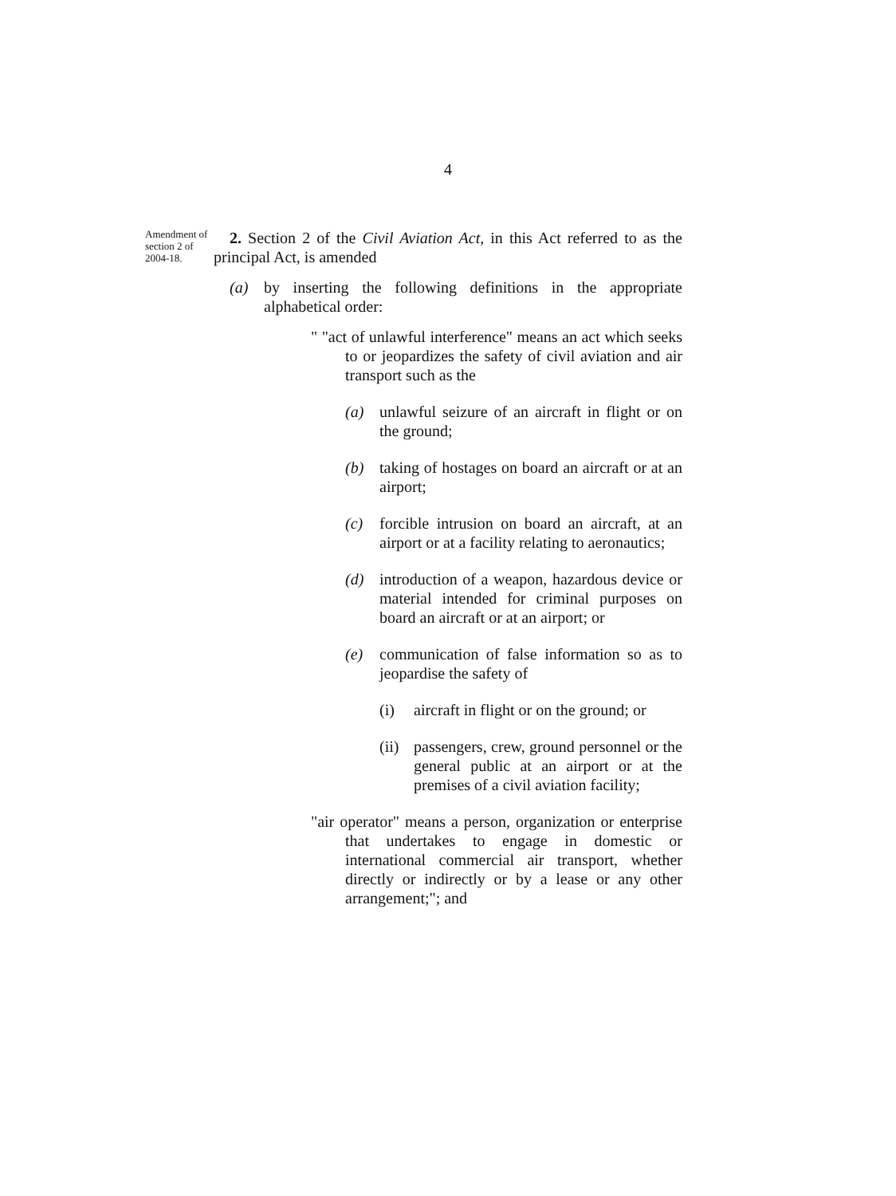4
Amendment of section 2 of 2004-18.
2. Section 2 of the Civil Aviation Act, in this Act referred to as the principal Act, is amended
(a) by inserting the following definitions in the appropriate alphabetical order:
" "act of unlawful interference" means an act which seeks to or jeopardizes the safety of civil aviation and air transport such as the
(a) unlawful seizure of an aircraft in flight or on the ground;
(b) taking of hostages on board an aircraft or at an airport;
(c) forcible intrusion on board an aircraft, at an airport or at a facility relating to aeronautics;
(d) introduction of a weapon, hazardous device or material intended for criminal purposes on board an aircraft or at an airport; or
(e) communication of false information so as to jeopardise the safety of
(i) aircraft in flight or on the ground; or
(ii) passengers, crew, ground personnel or the general public at an airport or at the premises of a civil aviation facility;
"air operator" means a person, organization or enterprise that undertakes to engage in domestic or international commercial air transport, whether directly or indirectly or by a lease or any other arrangement;"; and